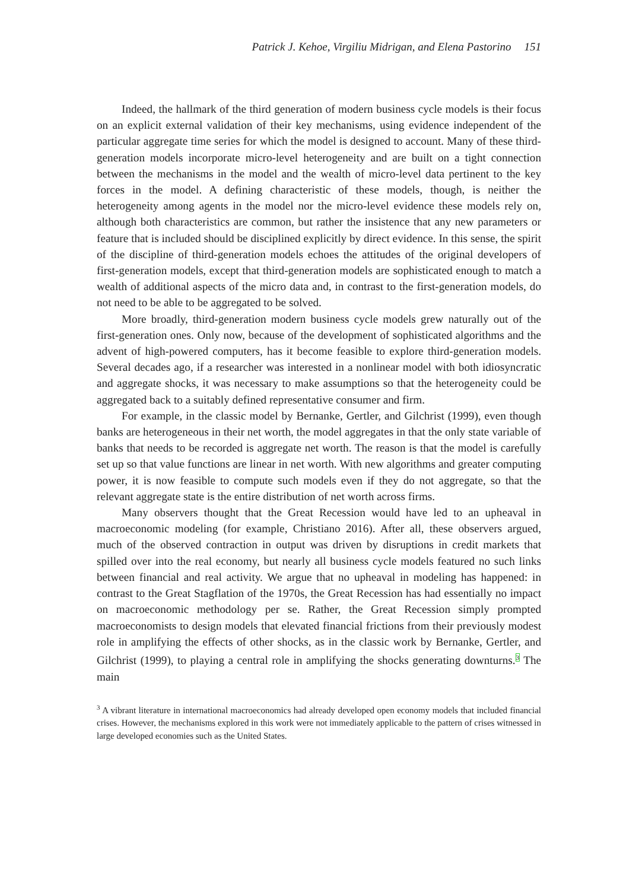Patrick J. Kehoe, Virgiliu Midrigan, and Elena Pastorino 151
Indeed, the hallmark of the third generation of modern business cycle models is their focus on an explicit external validation of their key mechanisms, using evidence independent of the particular aggregate time series for which the model is designed to account. Many of these third-generation models incorporate micro-level heterogeneity and are built on a tight connection between the mechanisms in the model and the wealth of micro-level data pertinent to the key forces in the model. A defining characteristic of these models, though, is neither the heterogeneity among agents in the model nor the micro-level evidence these models rely on, although both characteristics are common, but rather the insistence that any new parameters or feature that is included should be disciplined explicitly by direct evidence. In this sense, the spirit of the discipline of third-generation models echoes the attitudes of the original developers of first-generation models, except that third-generation models are sophisticated enough to match a wealth of additional aspects of the micro data and, in contrast to the first-generation models, do not need to be able to be aggregated to be solved.
More broadly, third-generation modern business cycle models grew naturally out of the first-generation ones. Only now, because of the development of sophisticated algorithms and the advent of high-powered computers, has it become feasible to explore third-generation models. Several decades ago, if a researcher was interested in a nonlinear model with both idiosyncratic and aggregate shocks, it was necessary to make assumptions so that the heterogeneity could be aggregated back to a suitably defined representative consumer and firm.
For example, in the classic model by Bernanke, Gertler, and Gilchrist (1999), even though banks are heterogeneous in their net worth, the model aggregates in that the only state variable of banks that needs to be recorded is aggregate net worth. The reason is that the model is carefully set up so that value functions are linear in net worth. With new algorithms and greater computing power, it is now feasible to compute such models even if they do not aggregate, so that the relevant aggregate state is the entire distribution of net worth across firms.
Many observers thought that the Great Recession would have led to an upheaval in macroeconomic modeling (for example, Christiano 2016). After all, these observers argued, much of the observed contraction in output was driven by disruptions in credit markets that spilled over into the real economy, but nearly all business cycle models featured no such links between financial and real activity. We argue that no upheaval in modeling has happened: in contrast to the Great Stagflation of the 1970s, the Great Recession has had essentially no impact on macroeconomic methodology per se. Rather, the Great Recession simply prompted macroeconomists to design models that elevated financial frictions from their previously modest role in amplifying the effects of other shocks, as in the classic work by Bernanke, Gertler, and Gilchrist (1999), to playing a central role in amplifying the shocks generating downturns.<sup>3</sup> The main
<sup>3</sup> A vibrant literature in international macroeconomics had already developed open economy models that included financial crises. However, the mechanisms explored in this work were not immediately applicable to the pattern of crises witnessed in large developed economies such as the United States.